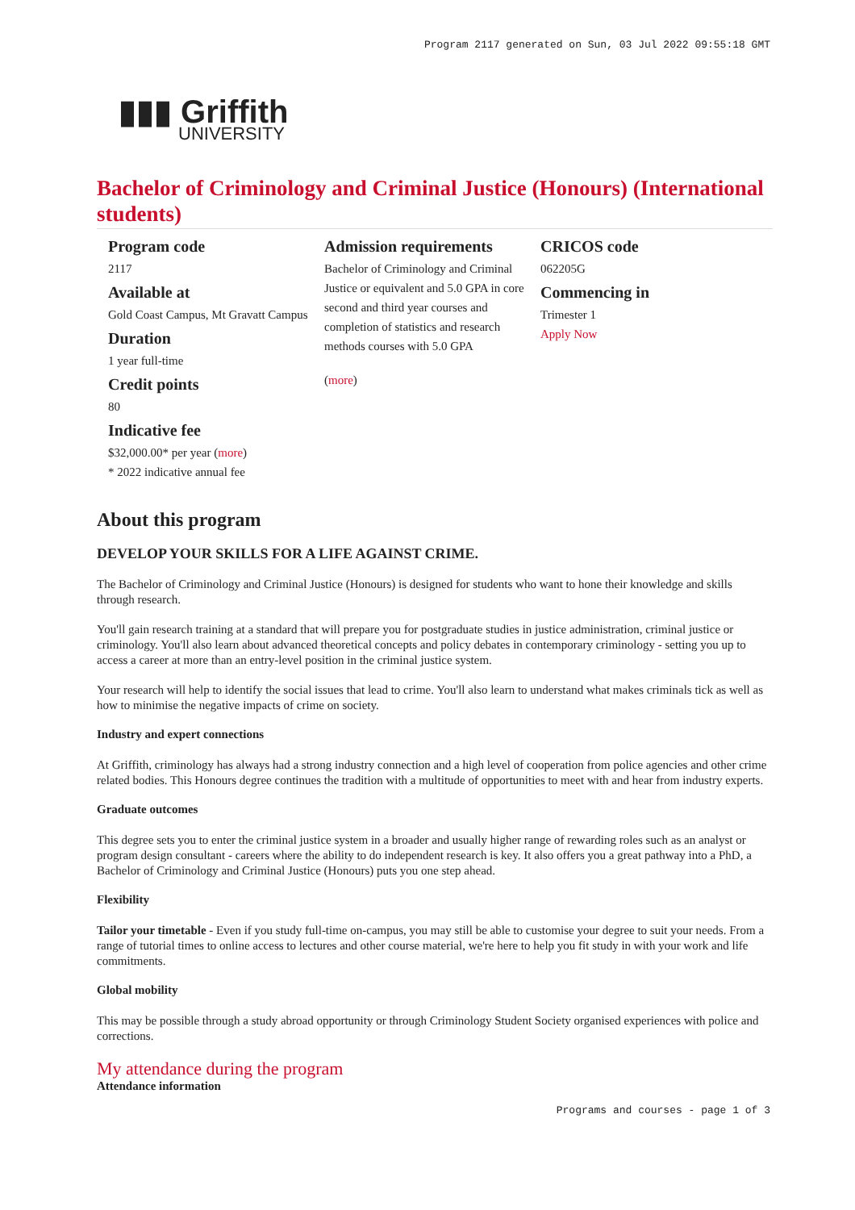Program 2117 generated on Sun, 03 Jul 2022 09:55:18 GMT
▮▮▮ Griffith
UNIVERSITY
Bachelor of Criminology and Criminal Justice (Honours) (International students)
Program code
2117
Available at
Gold Coast Campus, Mt Gravatt Campus
Duration
1 year full-time
Credit points
80
Indicative fee
$32,000.00* per year (more)
* 2022 indicative annual fee
Admission requirements
Bachelor of Criminology and Criminal Justice or equivalent and 5.0 GPA in core second and third year courses and completion of statistics and research methods courses with 5.0 GPA
(more)
CRICOS code
062205G
Commencing in
Trimester 1
Apply Now
About this program
DEVELOP YOUR SKILLS FOR A LIFE AGAINST CRIME.
The Bachelor of Criminology and Criminal Justice (Honours) is designed for students who want to hone their knowledge and skills through research.
You'll gain research training at a standard that will prepare you for postgraduate studies in justice administration, criminal justice or criminology. You'll also learn about advanced theoretical concepts and policy debates in contemporary criminology - setting you up to access a career at more than an entry-level position in the criminal justice system.
Your research will help to identify the social issues that lead to crime. You'll also learn to understand what makes criminals tick as well as how to minimise the negative impacts of crime on society.
Industry and expert connections
At Griffith, criminology has always had a strong industry connection and a high level of cooperation from police agencies and other crime related bodies. This Honours degree continues the tradition with a multitude of opportunities to meet with and hear from industry experts.
Graduate outcomes
This degree sets you to enter the criminal justice system in a broader and usually higher range of rewarding roles such as an analyst or program design consultant - careers where the ability to do independent research is key. It also offers you a great pathway into a PhD, a Bachelor of Criminology and Criminal Justice (Honours) puts you one step ahead.
Flexibility
Tailor your timetable - Even if you study full-time on-campus, you may still be able to customise your degree to suit your needs. From a range of tutorial times to online access to lectures and other course material, we're here to help you fit study in with your work and life commitments.
Global mobility
This may be possible through a study abroad opportunity or through Criminology Student Society organised experiences with police and corrections.
My attendance during the program
Attendance information
Programs and courses - page 1 of 3